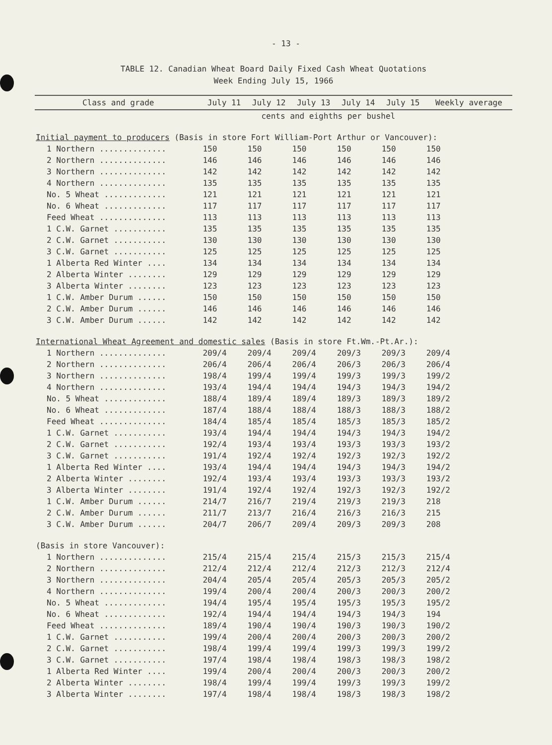- 13 -
TABLE 12. Canadian Wheat Board Daily Fixed Cash Wheat Quotations
Week Ending July 15, 1966
| Class and grade | July 11 | July 12 | July 13 | July 14 | July 15 | Weekly average |
| --- | --- | --- | --- | --- | --- | --- |
| | cents and eighths per bushel | | | | | |
| Initial payment to producers (Basis in store Fort William-Port Arthur or Vancouver): | | | | | | |
| 1 Northern .............. | 150 | 150 | 150 | 150 | 150 | 150 |
| 2 Northern .............. | 146 | 146 | 146 | 146 | 146 | 146 |
| 3 Northern .............. | 142 | 142 | 142 | 142 | 142 | 142 |
| 4 Northern .............. | 135 | 135 | 135 | 135 | 135 | 135 |
| No. 5 Wheat ............. | 121 | 121 | 121 | 121 | 121 | 121 |
| No. 6 Wheat ............. | 117 | 117 | 117 | 117 | 117 | 117 |
| Feed Wheat .............. | 113 | 113 | 113 | 113 | 113 | 113 |
| 1 C.W. Garnet ........... | 135 | 135 | 135 | 135 | 135 | 135 |
| 2 C.W. Garnet ........... | 130 | 130 | 130 | 130 | 130 | 130 |
| 3 C.W. Garnet ........... | 125 | 125 | 125 | 125 | 125 | 125 |
| 1 Alberta Red Winter .... | 134 | 134 | 134 | 134 | 134 | 134 |
| 2 Alberta Winter ........ | 129 | 129 | 129 | 129 | 129 | 129 |
| 3 Alberta Winter ........ | 123 | 123 | 123 | 123 | 123 | 123 |
| 1 C.W. Amber Durum ...... | 150 | 150 | 150 | 150 | 150 | 150 |
| 2 C.W. Amber Durum ...... | 146 | 146 | 146 | 146 | 146 | 146 |
| 3 C.W. Amber Durum ...... | 142 | 142 | 142 | 142 | 142 | 142 |
| International Wheat Agreement and domestic sales (Basis in store Ft.Wm.-Pt.Ar.): | | | | | | |
| 1 Northern .............. | 209/4 | 209/4 | 209/4 | 209/3 | 209/3 | 209/4 |
| 2 Northern .............. | 206/4 | 206/4 | 206/4 | 206/3 | 206/3 | 206/4 |
| 3 Northern .............. | 198/4 | 199/4 | 199/4 | 199/3 | 199/3 | 199/2 |
| 4 Northern .............. | 193/4 | 194/4 | 194/4 | 194/3 | 194/3 | 194/2 |
| No. 5 Wheat ............. | 188/4 | 189/4 | 189/4 | 189/3 | 189/3 | 189/2 |
| No. 6 Wheat ............. | 187/4 | 188/4 | 188/4 | 188/3 | 188/3 | 188/2 |
| Feed Wheat .............. | 184/4 | 185/4 | 185/4 | 185/3 | 185/3 | 185/2 |
| 1 C.W. Garnet ........... | 193/4 | 194/4 | 194/4 | 194/3 | 194/3 | 194/2 |
| 2 C.W. Garnet ........... | 192/4 | 193/4 | 193/4 | 193/3 | 193/3 | 193/2 |
| 3 C.W. Garnet ........... | 191/4 | 192/4 | 192/4 | 192/3 | 192/3 | 192/2 |
| 1 Alberta Red Winter .... | 193/4 | 194/4 | 194/4 | 194/3 | 194/3 | 194/2 |
| 2 Alberta Winter ........ | 192/4 | 193/4 | 193/4 | 193/3 | 193/3 | 193/2 |
| 3 Alberta Winter ........ | 191/4 | 192/4 | 192/4 | 192/3 | 192/3 | 192/2 |
| 1 C.W. Amber Durum ...... | 214/7 | 216/7 | 219/4 | 219/3 | 219/3 | 218 |
| 2 C.W. Amber Durum ...... | 211/7 | 213/7 | 216/4 | 216/3 | 216/3 | 215 |
| 3 C.W. Amber Durum ...... | 204/7 | 206/7 | 209/4 | 209/3 | 209/3 | 208 |
| (Basis in store Vancouver): | | | | | | |
| 1 Northern .............. | 215/4 | 215/4 | 215/4 | 215/3 | 215/3 | 215/4 |
| 2 Northern .............. | 212/4 | 212/4 | 212/4 | 212/3 | 212/3 | 212/4 |
| 3 Northern .............. | 204/4 | 205/4 | 205/4 | 205/3 | 205/3 | 205/2 |
| 4 Northern .............. | 199/4 | 200/4 | 200/4 | 200/3 | 200/3 | 200/2 |
| No. 5 Wheat ............. | 194/4 | 195/4 | 195/4 | 195/3 | 195/3 | 195/2 |
| No. 6 Wheat ............. | 192/4 | 194/4 | 194/4 | 194/3 | 194/3 | 194 |
| Feed Wheat .............. | 189/4 | 190/4 | 190/4 | 190/3 | 190/3 | 190/2 |
| 1 C.W. Garnet ........... | 199/4 | 200/4 | 200/4 | 200/3 | 200/3 | 200/2 |
| 2 C.W. Garnet ........... | 198/4 | 199/4 | 199/4 | 199/3 | 199/3 | 199/2 |
| 3 C.W. Garnet ........... | 197/4 | 198/4 | 198/4 | 198/3 | 198/3 | 198/2 |
| 1 Alberta Red Winter .... | 199/4 | 200/4 | 200/4 | 200/3 | 200/3 | 200/2 |
| 2 Alberta Winter ........ | 198/4 | 199/4 | 199/4 | 199/3 | 199/3 | 199/2 |
| 3 Alberta Winter ........ | 197/4 | 198/4 | 198/4 | 198/3 | 198/3 | 198/2 |